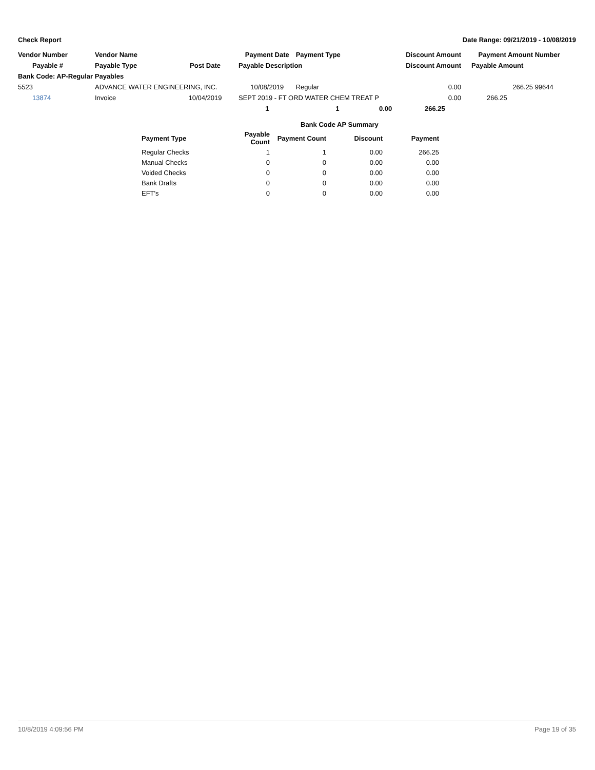Check Report Date Range: 09/21/2019 - 10/08/2019
| Vendor Number | Vendor Name | | Payment Date | Payment Type | Discount Amount | Payment Amount | Number |
| Payable # | Payable Type | Post Date | Payable Description | | Discount Amount | Payable Amount | |
| Bank Code: AP-Regular Payables | | | | | | | |
| 5523 | ADVANCE WATER ENGINEERING, INC. | | 10/08/2019 | Regular | 0.00 | 266.25 | 99644 |
| 13874 | Invoice | 10/04/2019 | SEPT 2019 - FT ORD WATER CHEM TREAT P | | 0.00 | 266.25 | |
| | | | 1 | 1 | 0.00 266.25 | | |
| | Bank Code AP Summary | | | |
| Payment Type | Payable Count | Payment Count | Discount | Payment |
| Regular Checks | 1 | 1 | 0.00 | 266.25 |
| Manual Checks | 0 | 0 | 0.00 | 0.00 |
| Voided Checks | 0 | 0 | 0.00 | 0.00 |
| Bank Drafts | 0 | 0 | 0.00 | 0.00 |
| EFT's | 0 | 0 | 0.00 | 0.00 |
10/8/2019 4:09:56 PM Page 19 of 35